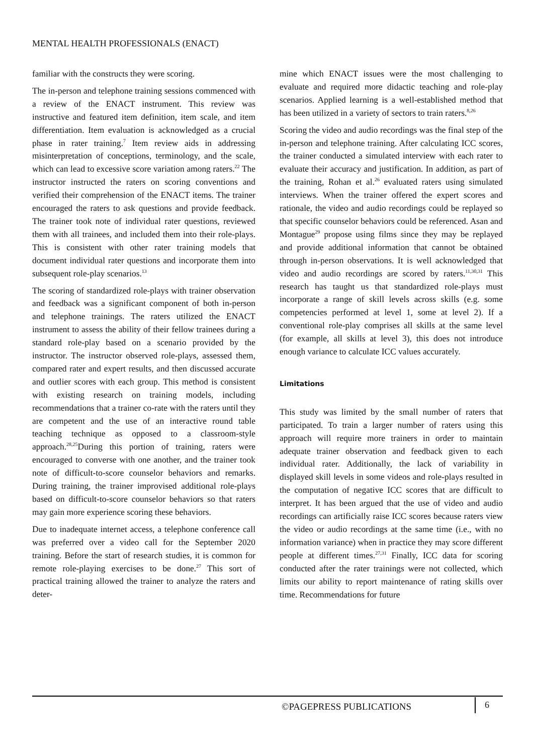MENTAL HEALTH PROFESSIONALS (ENACT)
familiar with the constructs they were scoring.
The in-person and telephone training sessions commenced with a review of the ENACT instrument. This review was instructive and featured item definition, item scale, and item differentiation. Item evaluation is acknowledged as a crucial phase in rater training.<sup>7</sup> Item review aids in addressing misinterpretation of conceptions, terminology, and the scale, which can lead to excessive score variation among raters.<sup>22</sup> The instructor instructed the raters on scoring conventions and verified their comprehension of the ENACT items. The trainer encouraged the raters to ask questions and provide feedback. The trainer took note of individual rater questions, reviewed them with all trainees, and included them into their role-plays. This is consistent with other rater training models that document individual rater questions and incorporate them into subsequent role-play scenarios.<sup>13</sup>
The scoring of standardized role-plays with trainer observation and feedback was a significant component of both in-person and telephone trainings. The raters utilized the ENACT instrument to assess the ability of their fellow trainees during a standard role-play based on a scenario provided by the instructor. The instructor observed role-plays, assessed them, compared rater and expert results, and then discussed accurate and outlier scores with each group. This method is consistent with existing research on training models, including recommendations that a trainer co-rate with the raters until they are competent and the use of an interactive round table teaching technique as opposed to a classroom-style approach.<sup>28,25</sup>During this portion of training, raters were encouraged to converse with one another, and the trainer took note of difficult-to-score counselor behaviors and remarks. During training, the trainer improvised additional role-plays based on difficult-to-score counselor behaviors so that raters may gain more experience scoring these behaviors.
Due to inadequate internet access, a telephone conference call was preferred over a video call for the September 2020 training. Before the start of research studies, it is common for remote role-playing exercises to be done.<sup>27</sup> This sort of practical training allowed the trainer to analyze the raters and deter-
mine which ENACT issues were the most challenging to evaluate and required more didactic teaching and role-play scenarios. Applied learning is a well-established method that has been utilized in a variety of sectors to train raters.<sup>8,26</sup>
Scoring the video and audio recordings was the final step of the in-person and telephone training. After calculating ICC scores, the trainer conducted a simulated interview with each rater to evaluate their accuracy and justification. In addition, as part of the training, Rohan et al.<sup>26</sup> evaluated raters using simulated interviews. When the trainer offered the expert scores and rationale, the video and audio recordings could be replayed so that specific counselor behaviors could be referenced. Asan and Montague<sup>29</sup> propose using films since they may be replayed and provide additional information that cannot be obtained through in-person observations. It is well acknowledged that video and audio recordings are scored by raters.<sup>11,30,31</sup> This research has taught us that standardized role-plays must incorporate a range of skill levels across skills (e.g. some competencies performed at level 1, some at level 2). If a conventional role-play comprises all skills at the same level (for example, all skills at level 3), this does not introduce enough variance to calculate ICC values accurately.
Limitations
This study was limited by the small number of raters that participated. To train a larger number of raters using this approach will require more trainers in order to maintain adequate trainer observation and feedback given to each individual rater. Additionally, the lack of variability in displayed skill levels in some videos and role-plays resulted in the computation of negative ICC scores that are difficult to interpret. It has been argued that the use of video and audio recordings can artificially raise ICC scores because raters view the video or audio recordings at the same time (i.e., with no information variance) when in practice they may score different people at different times.<sup>27,31</sup> Finally, ICC data for scoring conducted after the rater trainings were not collected, which limits our ability to report maintenance of rating skills over time. Recommendations for future
©PAGEPRESS PUBLICATIONS 6